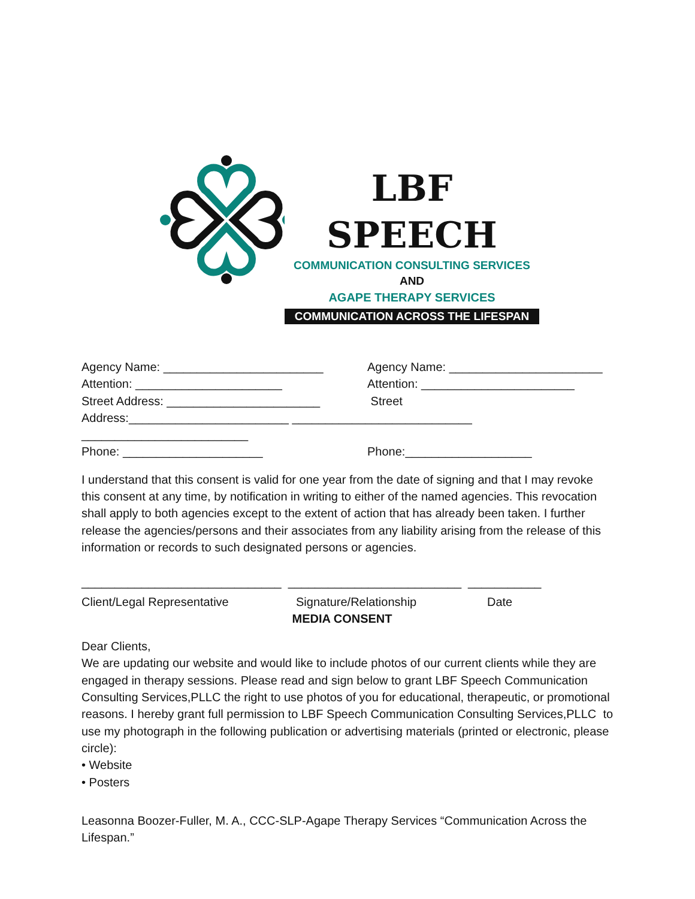LBF SPEECH
COMMUNICATION CONSULTING SERVICES
AND
AGAPE THERAPY SERVICES
COMMUNICATION ACROSS THE LIFESPAN
Agency Name: ________________________ Agency Name: _______________________
Attention: ______________________ Attention: _______________________
Street Address: _______________________ Street
Address:________________________ ___________________________
_________________________
Phone: _____________________ Phone:___________________
I understand that this consent is valid for one year from the date of signing and that I may revoke this consent at any time, by notification in writing to either of the named agencies. This revocation shall apply to both agencies except to the extent of action that has already been taken. I further release the agencies/persons and their associates from any liability arising from the release of this information or records to such designated persons or agencies.
______________________________ __________________________ ___________
Client/Legal Representative Signature/Relationship Date
MEDIA CONSENT
Dear Clients,
We are updating our website and would like to include photos of our current clients while they are engaged in therapy sessions. Please read and sign below to grant LBF Speech Communication Consulting Services,PLLC the right to use photos of you for educational, therapeutic, or promotional reasons. I hereby grant full permission to LBF Speech Communication Consulting Services,PLLC to use my photograph in the following publication or advertising materials (printed or electronic, please circle):
• Website
• Posters
Leasonna Boozer-Fuller, M. A., CCC-SLP-Agape Therapy Services “Communication Across the Lifespan.”